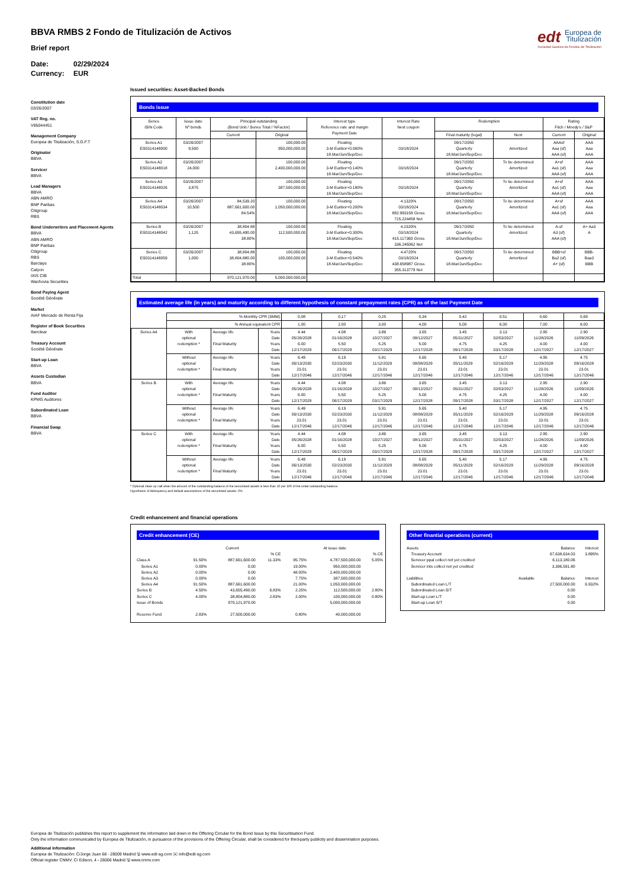edt Europea de
Titulización
Sociedad Gestora de Fondos de Titulización
BBVA RMBS 2 Fondo de Titulización de Activos
Brief report
Date: 02/29/2024
Currency: EUR
Constitution date
03/26/2007
VAT Reg. no.
V85044451
Management Company
Europea de Titulización, S.G.F.T
Originator
BBVA
Servicer
BBVA
Lead Managers
BBVA
ABN AMRO
BNP Paribas
Citigroup
RBS
Bond Underwriters and Placement Agents
BBVA
ABN AMRO
BNP Paribas
Citigroup
RBS
Barclays
Calyon
IXIS CIB
Wachovia Securities
Bond Paying Agent
Société Générale
Market
AIAF Mercado de Renta Fija
Register of Book Securities
Iberclear
Treasury Account
Société Générale
Start-up Loan
BBVA
Assets Custodian
BBVA
Fund Auditor
KPMG Auditores
Subordinated Loan
BBVA
Financial Swap
BBVA
Issued securities: Asset-Backed Bonds
Bonds issue
| Series ISIN Code | Issue date Nº bonds | Principal outstanding (Bond Unit / Series Total / %Factor) | | Interest type Reference rate and margin Payment Date | Interest Rate Next coupon | Redemption | | Rating Fitch / Moody's / S&P | |
| --- | --- | --- | --- | --- | --- | --- | --- | --- | --- |
| | | Current | Original | | | Final maturity (legal) | Next | Current | Original |
| Series A1 ES0314148000 | 03/26/2007 9,500 | | 100,000.00 950,000,000.00 | Floating 3-M Euribor+0.060% 18.Mar/Jun/Sep/Dec | 03/18/2024 | 09/17/2050 Quarterly 18.Mar/Jun/Sep/Dec | Amortized | AAAsf Aaa (sf) AAA (sf) | AAA Aaa AAA |
| Series A2 ES0314148018 | 03/26/2007 24,000 | | 100,000.00 2,400,000,000.00 | Floating 3-M Euribor+0.140% 18.Mar/Jun/Sep/Dec | 03/18/2024 | 09/17/2050 Quarterly 18.Mar/Jun/Sep/Dec | To be determined Amortized | A+sf Aa1 (sf) AAA (sf) | AAA Aaa AAA |
| Series A3 ES0314148026 | 03/26/2007 3,875 | | 100,000.00 387,500,000.00 | Floating 3-M Euribor+0.180% 18.Mar/Jun/Sep/Dec | 03/18/2024 | 09/17/2050 Quarterly 18.Mar/Jun/Sep/Dec | To be determined Amortized | A+sf Aa1 (sf) AAA (sf) | AAA Aaa AAA |
| Series A4 ES0314148034 | 03/26/2007 10,500 | 84,539.20 887,661,600.00 84.54% | 100,000.00 1,050,000,000.00 | Floating 3-M Euribor+0.200% 18.Mar/Jun/Sep/Dec | 4.1320% 03/18/2024 882.993158 Gross 715.224458 Net | 09/17/2050 Quarterly 18.Mar/Jun/Sep/Dec | To be determined Amortized | A+sf Aa1 (sf) AAA (sf) | AAA Aaa AAA |
| Series B ES0314148042 | 03/26/2007 1,125 | 38,804.88 43,655,490.00 38.80% | 100,000.00 112,500,000.00 | Floating 3-M Euribor+0.300% 18.Mar/Jun/Sep/Dec | 4.2320% 03/18/2024 415.117360 Gross 336.245062 Net | 09/17/2050 Quarterly 18.Mar/Jun/Sep/Dec | To be determined Amortized | A-sf A3 (sf) AAA (sf) | A+ Aa3 A |
| Series C ES0314148059 | 03/26/2007 1,000 | 38,804.88 38,804,880.00 38.80% | 100,000.00 100,000,000.00 | Floating 3-M Euribor+0.540% 18.Mar/Jun/Sep/Dec | 4.4720% 03/18/2024 438.658987 Gross 355.313779 Net | 09/17/2050 Quarterly 18.Mar/Jun/Sep/Dec | To be determined Amortized | BBB+sf Ba2 (sf) A+ (sf) | BBB- Baa3 BBB |
| Total | | 970,121,970.00 | 5.000.000.000,00 | | | | | | |
Estimated average life (in years) and maturity according to different hypothesis of constant prepayment rates (CPR) as of the last Payment Date
| | % Monthly CPR (SMM) | | | 0,08 | 0,17 | 0,25 | 0,34 | 0,42 | 0,51 | 0,60 | 0,69 |
| | % Annual equivalent CPR | | | 1,00 | 2,00 | 3,00 | 4,00 | 5,00 | 6,00 | 7,00 | 8,00 |
| Series A4 | With optional redemption * | Average life Final Maturity | Years Date Years Date | 4.44 05/26/2028 6.00 12/17/2029 | 4.08 01/16/2028 5.50 06/17/2029 | 3.86 10/27/2027 5.25 03/17/2029 | 3.65 08/12/2027 5.00 12/17/2028 | 3.45 05/31/2027 4.75 09/17/2028 | 3.13 02/03/2027 4.25 03/17/2028 | 2.95 11/28/2026 4.00 12/17/2027 | 2.90 11/09/2026 4.00 12/17/2027 |
| | Without optional redemption * | Average life Final Maturity | Years Date Years Date | 6.49 06/13/2030 23.01 12/17/2046 | 6.19 02/23/2030 23.01 12/17/2046 | 5.91 11/12/2029 23.01 12/17/2046 | 5.65 08/08/2029 23.01 12/17/2046 | 5.40 05/11/2029 23.01 12/17/2046 | 5.17 02/16/2029 23.01 12/17/2046 | 4.95 11/29/2028 23.01 12/17/2046 | 4.75 09/16/2028 23.01 12/17/2046 |
| Series B | With optional redemption * | Average life Final Maturity | Years Date Years Date | 4.44 05/26/2028 6.00 12/17/2029 | 4.08 01/16/2028 5.50 06/17/2029 | 3.86 10/27/2027 5.25 03/17/2029 | 3.65 08/12/2027 5.00 12/17/2028 | 3.45 05/31/2027 4.75 09/17/2028 | 3.13 02/03/2027 4.25 03/17/2028 | 2.95 11/28/2026 4.00 12/17/2027 | 2.90 11/09/2026 4.00 12/17/2027 |
| | Without optional redemption * | Average life Final Maturity | Years Date Years Date | 6.49 06/13/2030 23.01 12/17/2046 | 6.19 02/23/2030 23.01 12/17/2046 | 5.91 11/12/2029 23.01 12/17/2046 | 5.65 08/08/2029 23.01 12/17/2046 | 5.40 05/11/2029 23.01 12/17/2046 | 5.17 02/16/2029 23.01 12/17/2046 | 4.95 11/29/2028 23.01 12/17/2046 | 4.75 09/16/2028 23.01 12/17/2046 |
| Series C | With optional redemption * | Average life Final Maturity | Years Date Years Date | 4.44 05/26/2028 6.00 12/17/2029 | 4.08 01/16/2028 5.50 06/17/2029 | 3.86 10/27/2027 5.25 03/17/2029 | 3.65 08/12/2027 5.00 12/17/2028 | 3.45 05/31/2027 4.75 09/17/2028 | 3.13 02/03/2027 4.25 03/17/2028 | 2.95 11/28/2026 4.00 12/17/2027 | 2.90 11/09/2026 4.00 12/17/2027 |
| | Without optional redemption * | Average life Final Maturity | Years Date Years Date | 6.49 06/13/2030 23.01 12/17/2046 | 6.19 02/23/2030 23.01 12/17/2046 | 5.91 11/12/2029 23.01 12/17/2046 | 5.65 08/08/2029 23.01 12/17/2046 | 5.40 05/11/2029 23.01 12/17/2046 | 5.17 02/16/2029 23.01 12/17/2046 | 4.95 11/29/2028 23.01 12/17/2046 | 4.75 09/16/2028 23.01 12/17/2046 |
* Optional clean up call when the amount of the outstanding balance of the securitised assets is less than 10 per 100 of the initial outstanding balance.
Hypothesis of delinquency and default assumptions of the securitised assets: 0%
Credit enhancement and financial operations
Credit enhancement (CE)
| | | Current | | | At issue date | |
| | | | % CE | | | % CE |
| Class A | 91.50% | 887,661,600.00 | 11.33% | 95.75% | 4,787,500,000.00 | 5.05% |
| Series A1 | 0.00% | 0.00 | | 19.00% | 950,000,000.00 | |
| Series A2 | 0.00% | 0.00 | | 48.00% | 2,400,000,000.00 | |
| Series A3 | 0.00% | 0.00 | | 7.75% | 387,500,000.00 | |
| Series A4 | 91.50% | 887,661,600.00 | | 21.00% | 1,050,000,000.00 | |
| Series B | 4.50% | 43,655,490.00 | 6.83% | 2.25% | 112,500,000.00 | 2.80% |
| Series C | 4.00% | 38,804,880.00 | 2.83% | 2.00% | 100,000,000.00 | 0.80% |
| Issue of Bonds | | 970,121,970.00 | | | 5,000,000,000.00 | |
| Reserve Fund | 2.83% | 27,500,000.00 | | 0.80% | 40,000,000.00 | |
Other finantial operations (current)
| Assets | | Balance | Interest |
| Treasury Account | | 67,638,634.03 | 3.895% |
| Servicer ppal collect not yet credited | | 6,113,180.06 | |
| Servicer ints collect not yet credited | | 3,396,591.80 | |
| Liabilities | Available | Balance | Interest |
| Subordinated Loan L/T | | 27,500,000.00 | 6.932% |
| Subordinated Loan S/T | | 0.00 | |
| Start-up Loan L/T | | 0.00 | |
| Start-up Loan S/T | | 0.00 | |
Europea de Titulización publishes this report to supplement the information laid down in the Offering Circular for the Bond Issue by this Securitisation Fund.
Only the information communicated by Europea de Titulización, in pursuance of the provisions of the Offering Circular, shall be considered for third-party publicity and dissemination purposes.
Additional information
Europea de Titulización: C/Jorge Juan 68 - 28009 Madrid 🖫 www.edt-sg.com ✉ info@edt-sg.com
Official register CNMV: C/ Edison, 4 - 28006 Madrid 🖫 www.cnmv.com